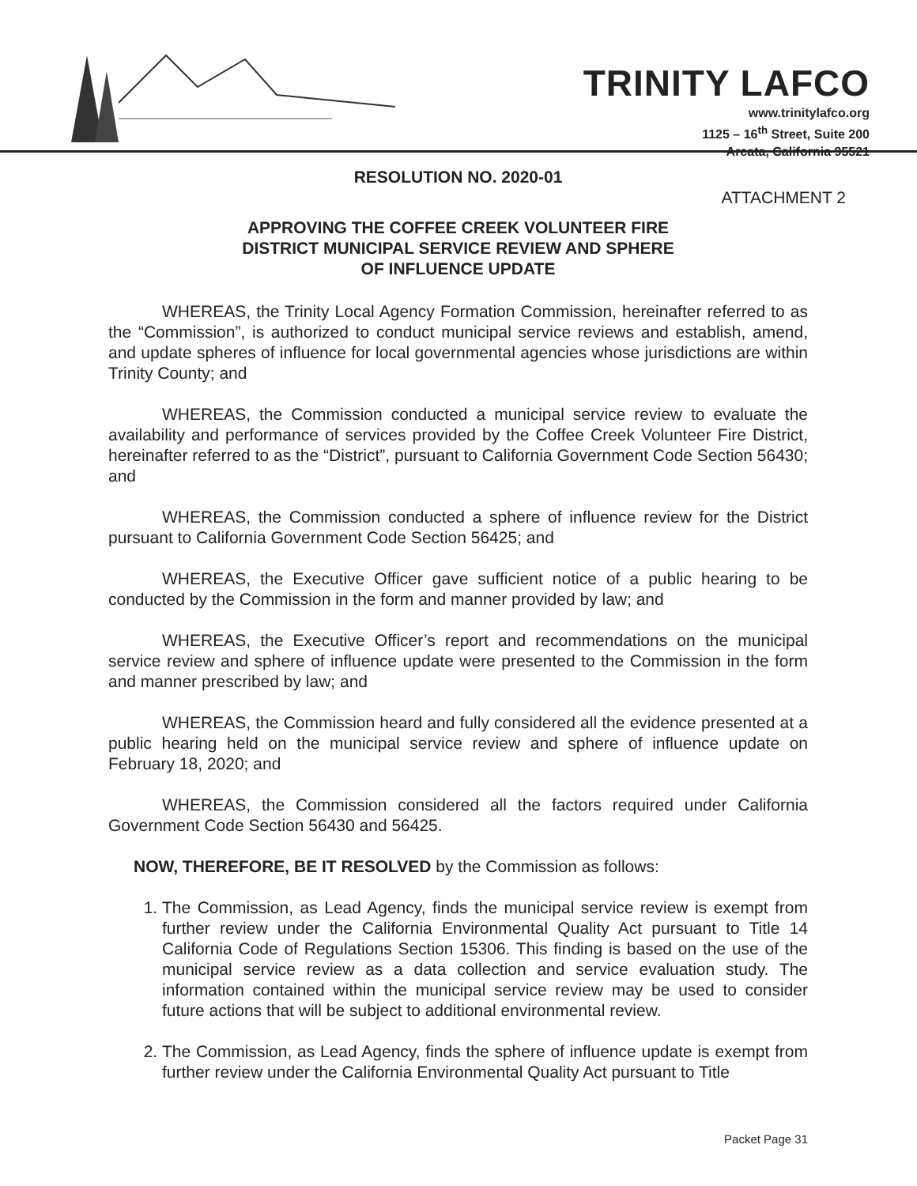TRINITY LAFCO
www.trinitylafco.org
1125 – 16<sup>th</sup> Street, Suite 200
Arcata, California 95521
RESOLUTION NO. 2020-01
ATTACHMENT 2
APPROVING THE COFFEE CREEK VOLUNTEER FIRE
DISTRICT MUNICIPAL SERVICE REVIEW AND SPHERE
OF INFLUENCE UPDATE
WHEREAS, the Trinity Local Agency Formation Commission, hereinafter referred to as the “Commission”, is authorized to conduct municipal service reviews and establish, amend, and update spheres of influence for local governmental agencies whose jurisdictions are within Trinity County; and
WHEREAS, the Commission conducted a municipal service review to evaluate the availability and performance of services provided by the Coffee Creek Volunteer Fire District, hereinafter referred to as the “District”, pursuant to California Government Code Section 56430; and
WHEREAS, the Commission conducted a sphere of influence review for the District pursuant to California Government Code Section 56425; and
WHEREAS, the Executive Officer gave sufficient notice of a public hearing to be conducted by the Commission in the form and manner provided by law; and
WHEREAS, the Executive Officer’s report and recommendations on the municipal service review and sphere of influence update were presented to the Commission in the form and manner prescribed by law; and
WHEREAS, the Commission heard and fully considered all the evidence presented at a public hearing held on the municipal service review and sphere of influence update on February 18, 2020; and
WHEREAS, the Commission considered all the factors required under California Government Code Section 56430 and 56425.
NOW, THEREFORE, BE IT RESOLVED by the Commission as follows:
1. The Commission, as Lead Agency, finds the municipal service review is exempt from further review under the California Environmental Quality Act pursuant to Title 14 California Code of Regulations Section 15306. This finding is based on the use of the municipal service review as a data collection and service evaluation study. The information contained within the municipal service review may be used to consider future actions that will be subject to additional environmental review.
2. The Commission, as Lead Agency, finds the sphere of influence update is exempt from further review under the California Environmental Quality Act pursuant to Title
Packet Page 31